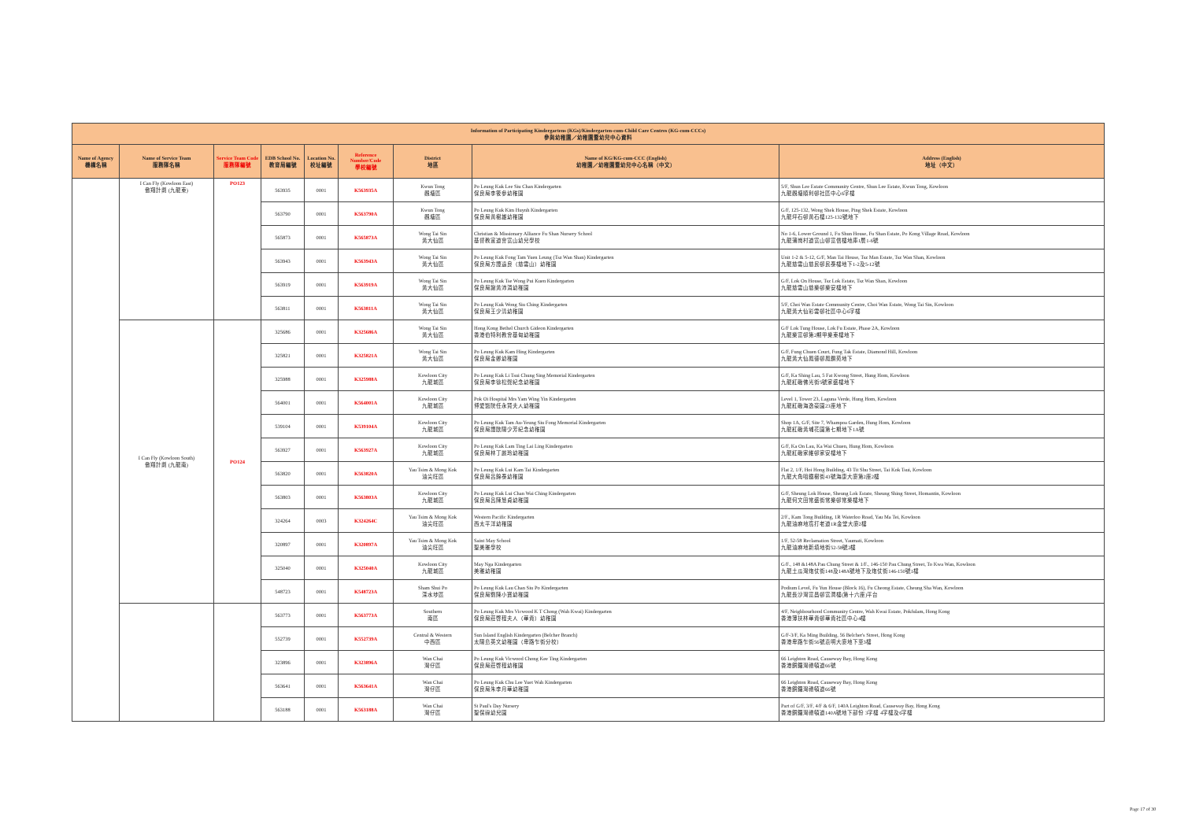| Information of Participating Kindergartens (KGs)/Kindergarten-cum-Child Care Centres (KG-cum-CCCs) 參與幼稚園／幼稚園暨幼兒中心資料 | | | | | | | | |
| Name of Agency 機構名稱 | Name of Service Team 服務隊名稱 | Service Team Code 服務隊編號 | EDB School No. 教育局編號 | Location No. 校址編號 | Reference Number/Code 學校編號 | District 地區 | Name of KG/KG-cum-CCC (English) 幼稚園／幼稚園暨幼兒中心名稱（中文） | Address (English) 地址（中文） |
| | I Can Fly (Kowloon East) 傲翔計劃 (九龍東) | PO123 | 563935 | 0001 | K563935A | Kwun Tong 觀塘區 | Po Leung Kuk Lee Siu Chan Kindergarten 保良局李筱參幼稚園 | 5/F, Shun Lee Estate Community Centre, Shun Lee Estate, Kwun Tong, Kowloon 九龍觀塘順利邨社區中心6字樓 |
| | | | 563790 | 0001 | K563790A | Kwun Tong 觀塘區 | Po Leung Kuk Kim Huynh Kindergarten 保良局黃樹雄幼稚園 | G/F, 125-132, Wong Shek House, Ping Shek Estate, Kowloon 九龍坪石邨黃石樓125-132號地下 |
| | | | 565873 | 0001 | K565873A | Wong Tai Sin 黃大仙區 | Christian & Missionary Alliance Fu Shan Nursery School 基督教宣道會富山幼兒學校 | No 1-6, Lower Ground 1, Fu Shun House, Fu Shan Estate, Po Kong Village Road, Kowloon 九龍蒲崗村道富山邨富信樓地庫1層1-6號 |
| | | | 563943 | 0001 | K563943A | Wong Tai Sin 黃大仙區 | Po Leung Kuk Fong Tam Yuen Leung (Tsz Wan Shan) Kindergarten 保良局方譚遠良（慈雲山）幼稚園 | Unit 1-2 & 5-12, G/F, Man Tai House, Tsz Man Estate, Tsz Wan Shan, Kowloon 九龍慈雲山慈民邨民泰樓地下1-2及5-12號 |
| | | | 563919 | 0001 | K563919A | Wong Tai Sin 黃大仙區 | Po Leung Kuk Tse Wong Pui Kuen Kindergarten 保良局謝黃沛涓幼稚園 | G/F, Lok On House, Tsz Lok Estate, Tsz Wan Shan, Kowloon 九龍慈雲山慈樂邨樂安樓地下 |
| | | | 563811 | 0001 | K563811A | Wong Tai Sin 黃大仙區 | Po Leung Kuk Wong Siu Ching Kindergarten 保良局王少清幼稚園 | 5/F, Choi Wan Estate Community Centre, Choi Wan Estate, Wong Tai Sin, Kowloon 九龍黃大仙彩雲邨社區中心6字樓 |
| | I Can Fly (Kowloon South) 傲翔計劃 (九龍南) | PO124 | 325686 | 0001 | K325686A | Wong Tai Sin 黃大仙區 | Hong Kong Bethel Church Gideon Kindergarten 香港伯特利教會基甸幼稚園 | G/F Lok Tung House, Lok Fu Estate, Phase 2A, Kowloon 九龍樂富邨第2期甲樂東樓地下 |
| | | | 325821 | 0001 | K325821A | Wong Tai Sin 黃大仙區 | Po Leung Kuk Kam Hing Kindergarten 保良局金卿幼稚園 | G/F, Fung Chuen Court, Fung Tak Estate, Diamond Hill, Kowloon 九龍黃大仙鳳德邨鳳鑽苑地下 |
| | | | 325988 | 0001 | K325988A | Kowloon City 九龍城區 | Po Leung Kuk Li Tsui Chung Sing Memorial Kindergarten 保良局李徐松聲紀念幼稚園 | G/F, Ka Shing Lau, 5 Fat Kwong Street, Hung Hom, Kowloon 九龍紅磡佛光街5號家盛樓地下 |
| | | | 564001 | 0001 | K564001A | Kowloon City 九龍城區 | Pok Oi Hospital Mrs Yam Wing Yin Kindergarten 博愛醫院任永賢夫人幼稚園 | Level 1, Tower 23, Laguna Verde, Hung Hom, Kowloon 九龍紅磡海逸豪園23座地下 |
| | | | 539104 | 0001 | K539104A | Kowloon City 九龍城區 | Po Leung Kuk Tam Au-Yeung Siu Fong Memorial Kindergarten 保良局譚歐陽少芳紀念幼稚園 | Shop 1A, G/F, Site 7, Whampoa Garden, Hung Hom, Kowloon 九龍紅磡黃埔花園第七期地下1A號 |
| | | | 563927 | 0001 | K563927A | Kowloon City 九龍城區 | Po Leung Kuk Lam Ting Lai Ling Kindergarten 保良局林丁麗玲幼稚園 | G/F, Ka On Lau, Ka Wai Chuen, Hung Hom, Kowloon 九龍紅磡家維邨家安樓地下 |
| | | | 563820 | 0001 | K563820A | Yau Tsim & Mong Kok 油尖旺區 | Po Leung Kuk Lui Kam Tai Kindergarten 保良局呂錦泰幼稚園 | Flat 2, 1/F, Hoi Hong Building, 43 Tit Shu Street, Tai Kok Tsui, Kowloon 九龍大角咀鐵樹街43號海康大廈第2座2樓 |
| | | | 563803 | 0001 | K563803A | Kowloon City 九龍城區 | Po Leung Kuk Lui Chan Wai Ching Kindergarten 保良局呂陳慧貞幼稚園 | G/F, Sheung Lok House, Sheung Lok Estate, Sheung Shing Street, Homantin, Kowloon 九龍何文田常盛街常樂邨常樂樓地下 |
| | | | 324264 | 0003 | K324264C | Yau Tsim & Mong Kok 油尖旺區 | Western Pacific Kindergarten 西太平洋幼稚園 | 2/F., Kam Tong Building, 1R Waterloo Road, Yau Ma Tei, Kowloon 九龍油麻地窩打老道1R金堂大廈2樓 |
| | | | 320897 | 0001 | K320897A | Yau Tsim & Mong Kok 油尖旺區 | Saint May School 聖美雅學校 | 1/F, 52-58 Reclamation Street, Yaumati, Kowloon 九龍油麻地新填地街52-58號2樓 |
| | | | 325040 | 0001 | K325040A | Kowloon City 九龍城區 | May Nga Kindergarten 美雅幼稚園 | G/F., 148 &148A Pau Chung Street & 1/F., 146-150 Pau Chung Street, To Kwa Wan, Kowloon 九龍土瓜灣炮仗街148及148A號地下及炮仗街146-150號1樓 |
| | | | 548723 | 0001 | K548723A | Sham Shui Po 深水埗區 | Po Leung Kuk Lau Chan Siu Po Kindergarten 保良局劉陳小寶幼稚園 | Podium Level, Fu Yun House (Block 16), Fu Cheong Estate, Cheung Sha Wan, Kowloon 九龍長沙灣富昌邨富潤樓(第十六座)平台 |
| | | | 563773 | 0001 | K563773A | Southern 南區 | Po Leung Kuk Mrs Vicwood K T Chong (Wah Kwai) Kindergarten 保良局莊啓程夫人（華貴）幼稚園 | 4/F, Neighbourhood Community Centre, Wah Kwai Estate, Pokfulam, Hong Kong 香港薄扶林華貴邨華貴社區中心4樓 |
| | | | 552739 | 0001 | K552739A | Central & Western 中西區 | Sun Island English Kindergarten (Belcher Branch) 太陽島英文幼稚園（卑路乍街分校） | G/F-3/F, Ka Ming Building, 56 Belcher's Street, Hong Kong 香港卑路乍街56號嘉明大廈地下至3樓 |
| | | | 323896 | 0001 | K323896A | Wan Chai 灣仔區 | Po Leung Kuk Vicwood Chong Kee Ting Kindergarten 保良局莊啓程幼稚園 | 66 Leighton Road, Causeway Bay, Hong Kong 香港銅鑼灣禮頓道66號 |
| | | | 563641 | 0001 | K563641A | Wan Chai 灣仔區 | Po Leung Kuk Chu Lee Yuet Wah Kindergarten 保良局朱李月華幼稚園 | 66 Leighton Road, Causeway Bay, Hong Kong 香港銅鑼灣禮頓道66號 |
| | | | 563188 | 0001 | K563188A | Wan Chai 灣仔區 | St Paul's Day Nursery 聖保祿幼兒園 | Part of G/F, 3/F, 4/F & 6/F, 140A Leighton Road, Causeway Bay, Hong Kong 香港銅鑼灣禮頓道140A號地下部份 3字樓 4字樓及6字樓 |
Page 17 of 30